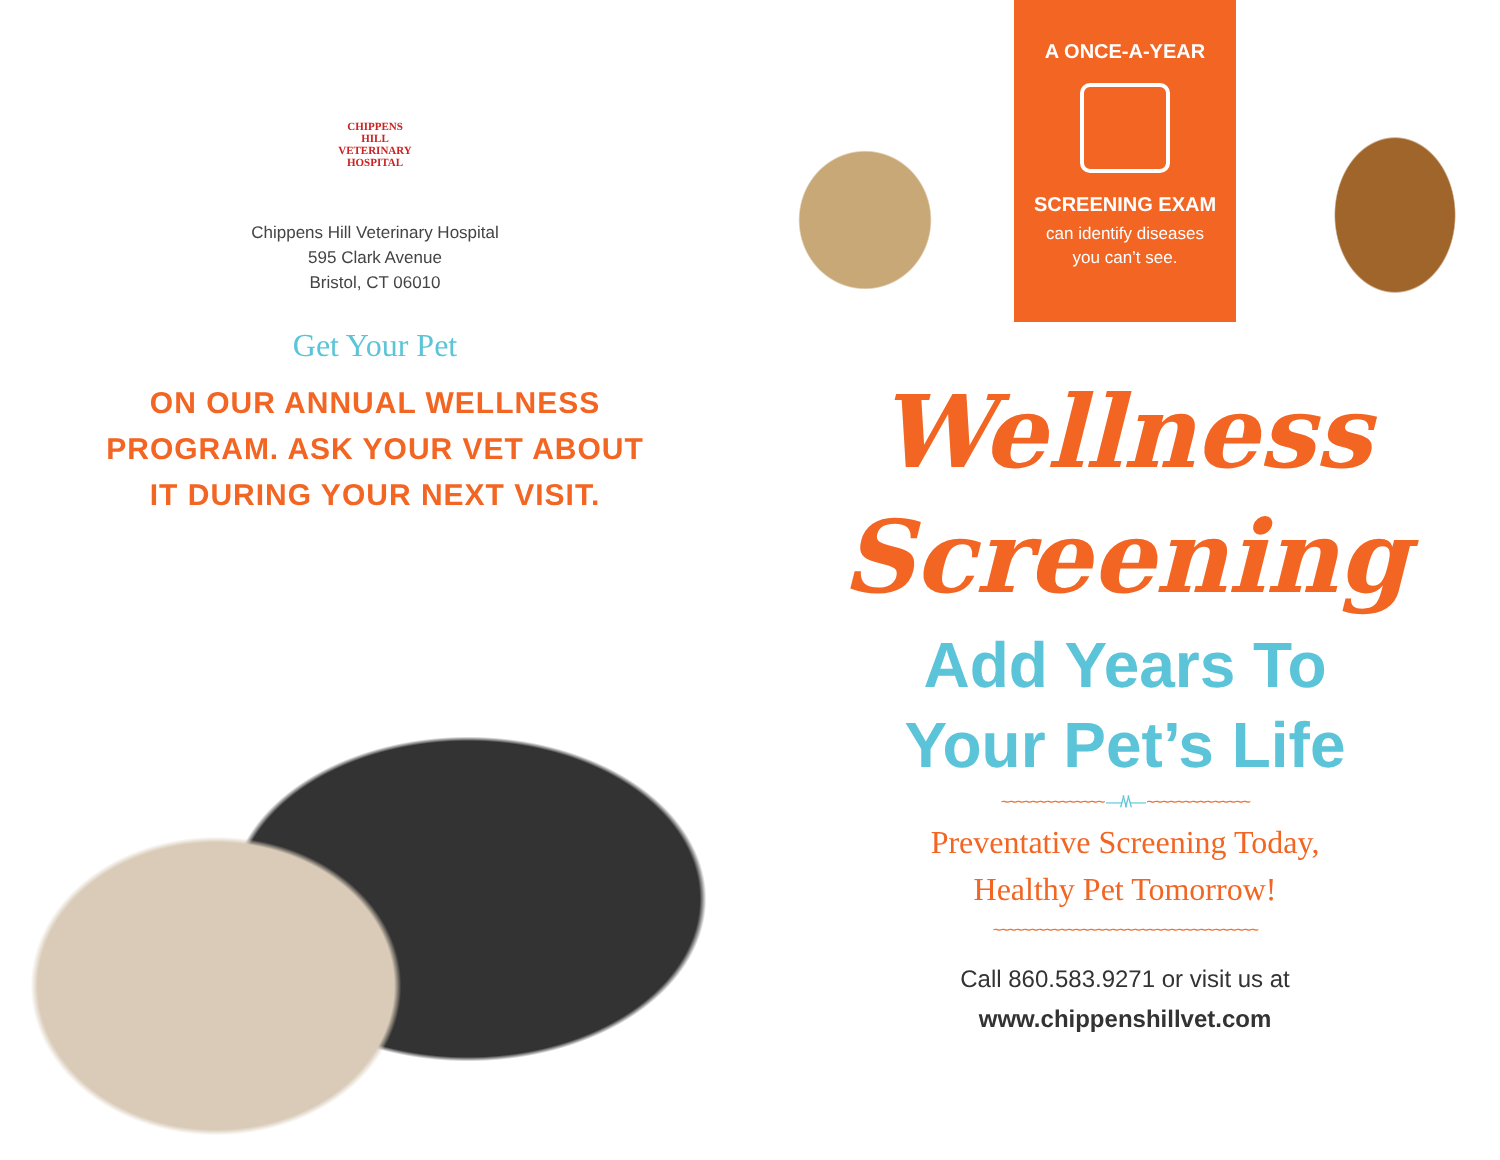CHIPPENS
HILL
VETERINARY
HOSPITAL
Chippens Hill Veterinary Hospital
595 Clark Avenue
Bristol, CT 06010
Get Your Pet
ON OUR ANNUAL WELLNESS
PROGRAM. ASK YOUR VET ABOUT
IT DURING YOUR NEXT VISIT.
A ONCE-A-YEAR
SCREENING EXAM
can identify diseases
you can’t see.
Wellness
Screening
Add Years To
Your Pet’s Life
~~~~~~~~~~~~~~ —/\/\— ~~~~~~~~~~~~~~
Preventative Screening Today,
Healthy Pet Tomorrow!
~~~~~~~~~~~~~~~~~~~~~~~~~~~~~~~~~~~~
Call 860.583.9271 or visit us at
www.chippenshillvet.com